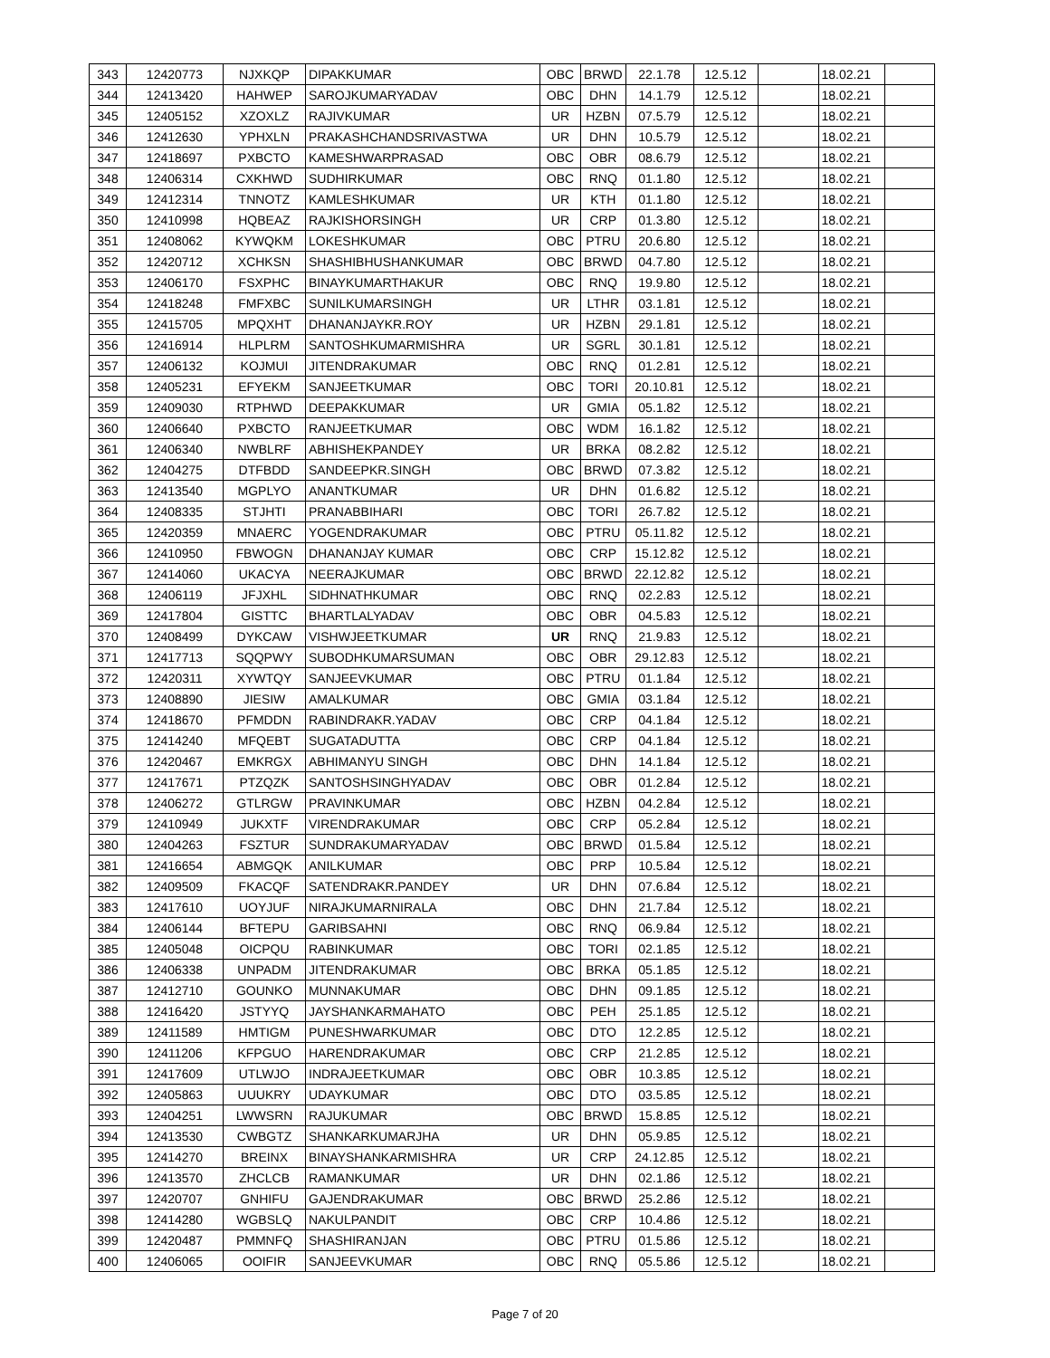| 343 | 12420773 | NJXKQP | DIPAKKUMAR | OBC | BRWD | 22.1.78 | 12.5.12 | | 18.02.21 | |
| 344 | 12413420 | HAHWEP | SAROJKUMARYADAV | OBC | DHN | 14.1.79 | 12.5.12 | | 18.02.21 | |
| 345 | 12405152 | XZOXLZ | RAJIVKUMAR | UR | HZBN | 07.5.79 | 12.5.12 | | 18.02.21 | |
| 346 | 12412630 | YPHXLN | PRAKASHCHANDSRIVASTWA | UR | DHN | 10.5.79 | 12.5.12 | | 18.02.21 | |
| 347 | 12418697 | PXBCTO | KAMESHWARPRASAD | OBC | OBR | 08.6.79 | 12.5.12 | | 18.02.21 | |
| 348 | 12406314 | CXKHWD | SUDHIRKUMAR | OBC | RNQ | 01.1.80 | 12.5.12 | | 18.02.21 | |
| 349 | 12412314 | TNNOTZ | KAMLESHKUMAR | UR | KTH | 01.1.80 | 12.5.12 | | 18.02.21 | |
| 350 | 12410998 | HQBEAZ | RAJKISHORSINGH | UR | CRP | 01.3.80 | 12.5.12 | | 18.02.21 | |
| 351 | 12408062 | KYWQKM | LOKESHKUMAR | OBC | PTRU | 20.6.80 | 12.5.12 | | 18.02.21 | |
| 352 | 12420712 | XCHKSN | SHASHIBHUSHANKUMAR | OBC | BRWD | 04.7.80 | 12.5.12 | | 18.02.21 | |
| 353 | 12406170 | FSXPHC | BINAYKUMARTHAKUR | OBC | RNQ | 19.9.80 | 12.5.12 | | 18.02.21 | |
| 354 | 12418248 | FMFXBC | SUNILKUMARSINGH | UR | LTHR | 03.1.81 | 12.5.12 | | 18.02.21 | |
| 355 | 12415705 | MPQXHT | DHANANJAYKR.ROY | UR | HZBN | 29.1.81 | 12.5.12 | | 18.02.21 | |
| 356 | 12416914 | HLPLRM | SANTOSHKUMARMISHRA | UR | SGRL | 30.1.81 | 12.5.12 | | 18.02.21 | |
| 357 | 12406132 | KOJMUI | JITENDRAKUMAR | OBC | RNQ | 01.2.81 | 12.5.12 | | 18.02.21 | |
| 358 | 12405231 | EFYEKM | SANJEETKUMAR | OBC | TORI | 20.10.81 | 12.5.12 | | 18.02.21 | |
| 359 | 12409030 | RTPHWD | DEEPAKKUMAR | UR | GMIA | 05.1.82 | 12.5.12 | | 18.02.21 | |
| 360 | 12406640 | PXBCTO | RANJEETKUMAR | OBC | WDM | 16.1.82 | 12.5.12 | | 18.02.21 | |
| 361 | 12406340 | NWBLRF | ABHISHEKPANDEY | UR | BRKA | 08.2.82 | 12.5.12 | | 18.02.21 | |
| 362 | 12404275 | DTFBDD | SANDEEPKR.SINGH | OBC | BRWD | 07.3.82 | 12.5.12 | | 18.02.21 | |
| 363 | 12413540 | MGPLYO | ANANTKUMAR | UR | DHN | 01.6.82 | 12.5.12 | | 18.02.21 | |
| 364 | 12408335 | STJHTI | PRANABBIHARI | OBC | TORI | 26.7.82 | 12.5.12 | | 18.02.21 | |
| 365 | 12420359 | MNAERC | YOGENDRAKUMAR | OBC | PTRU | 05.11.82 | 12.5.12 | | 18.02.21 | |
| 366 | 12410950 | FBWOGN | DHANANJAY KUMAR | OBC | CRP | 15.12.82 | 12.5.12 | | 18.02.21 | |
| 367 | 12414060 | UKACYA | NEERAJKUMAR | OBC | BRWD | 22.12.82 | 12.5.12 | | 18.02.21 | |
| 368 | 12406119 | JFJXHL | SIDHNATHKUMAR | OBC | RNQ | 02.2.83 | 12.5.12 | | 18.02.21 | |
| 369 | 12417804 | GISTTC | BHARTLALYADAV | OBC | OBR | 04.5.83 | 12.5.12 | | 18.02.21 | |
| 370 | 12408499 | DYKCAW | VISHWJEETKUMAR | UR | RNQ | 21.9.83 | 12.5.12 | | 18.02.21 | |
| 371 | 12417713 | SQQPWY | SUBODHKUMARSUMAN | OBC | OBR | 29.12.83 | 12.5.12 | | 18.02.21 | |
| 372 | 12420311 | XYWTQY | SANJEEVKUMAR | OBC | PTRU | 01.1.84 | 12.5.12 | | 18.02.21 | |
| 373 | 12408890 | JIESIW | AMALKUMAR | OBC | GMIA | 03.1.84 | 12.5.12 | | 18.02.21 | |
| 374 | 12418670 | PFMDDN | RABINDRAKR.YADAV | OBC | CRP | 04.1.84 | 12.5.12 | | 18.02.21 | |
| 375 | 12414240 | MFQEBT | SUGATADUTTA | OBC | CRP | 04.1.84 | 12.5.12 | | 18.02.21 | |
| 376 | 12420467 | EMKRGX | ABHIMANYU SINGH | OBC | DHN | 14.1.84 | 12.5.12 | | 18.02.21 | |
| 377 | 12417671 | PTZQZK | SANTOSHSINGHYADAV | OBC | OBR | 01.2.84 | 12.5.12 | | 18.02.21 | |
| 378 | 12406272 | GTLRGW | PRAVINKUMAR | OBC | HZBN | 04.2.84 | 12.5.12 | | 18.02.21 | |
| 379 | 12410949 | JUKXTF | VIRENDRAKUMAR | OBC | CRP | 05.2.84 | 12.5.12 | | 18.02.21 | |
| 380 | 12404263 | FSZTUR | SUNDRAKUMARYADAV | OBC | BRWD | 01.5.84 | 12.5.12 | | 18.02.21 | |
| 381 | 12416654 | ABMGQK | ANILKUMAR | OBC | PRP | 10.5.84 | 12.5.12 | | 18.02.21 | |
| 382 | 12409509 | FKACQF | SATENDRAKR.PANDEY | UR | DHN | 07.6.84 | 12.5.12 | | 18.02.21 | |
| 383 | 12417610 | UOYJUF | NIRAJKUMARNIRALA | OBC | DHN | 21.7.84 | 12.5.12 | | 18.02.21 | |
| 384 | 12406144 | BFTEPU | GARIBSAHNI | OBC | RNQ | 06.9.84 | 12.5.12 | | 18.02.21 | |
| 385 | 12405048 | OICPQU | RABINKUMAR | OBC | TORI | 02.1.85 | 12.5.12 | | 18.02.21 | |
| 386 | 12406338 | UNPADM | JITENDRAKUMAR | OBC | BRKA | 05.1.85 | 12.5.12 | | 18.02.21 | |
| 387 | 12412710 | GOUNKO | MUNNAKUMAR | OBC | DHN | 09.1.85 | 12.5.12 | | 18.02.21 | |
| 388 | 12416420 | JSTYYQ | JAYSHANKARMAHATO | OBC | PEH | 25.1.85 | 12.5.12 | | 18.02.21 | |
| 389 | 12411589 | HMTIGM | PUNESHWARKUMAR | OBC | DTO | 12.2.85 | 12.5.12 | | 18.02.21 | |
| 390 | 12411206 | KFPGUO | HARENDRAKUMAR | OBC | CRP | 21.2.85 | 12.5.12 | | 18.02.21 | |
| 391 | 12417609 | UTLWJO | INDRAJEETKUMAR | OBC | OBR | 10.3.85 | 12.5.12 | | 18.02.21 | |
| 392 | 12405863 | UUUKRY | UDAYKUMAR | OBC | DTO | 03.5.85 | 12.5.12 | | 18.02.21 | |
| 393 | 12404251 | LWWSRN | RAJUKUMAR | OBC | BRWD | 15.8.85 | 12.5.12 | | 18.02.21 | |
| 394 | 12413530 | CWBGTZ | SHANKARKUMARJHA | UR | DHN | 05.9.85 | 12.5.12 | | 18.02.21 | |
| 395 | 12414270 | BREINX | BINAYSHANKARMISHRA | UR | CRP | 24.12.85 | 12.5.12 | | 18.02.21 | |
| 396 | 12413570 | ZHCLCB | RAMANKUMAR | UR | DHN | 02.1.86 | 12.5.12 | | 18.02.21 | |
| 397 | 12420707 | GNHIFU | GAJENDRAKUMAR | OBC | BRWD | 25.2.86 | 12.5.12 | | 18.02.21 | |
| 398 | 12414280 | WGBSLQ | NAKULPANDIT | OBC | CRP | 10.4.86 | 12.5.12 | | 18.02.21 | |
| 399 | 12420487 | PMMNFQ | SHASHIRANJAN | OBC | PTRU | 01.5.86 | 12.5.12 | | 18.02.21 | |
| 400 | 12406065 | OOIFIR | SANJEEVKUMAR | OBC | RNQ | 05.5.86 | 12.5.12 | | 18.02.21 | |
Page 7 of 20